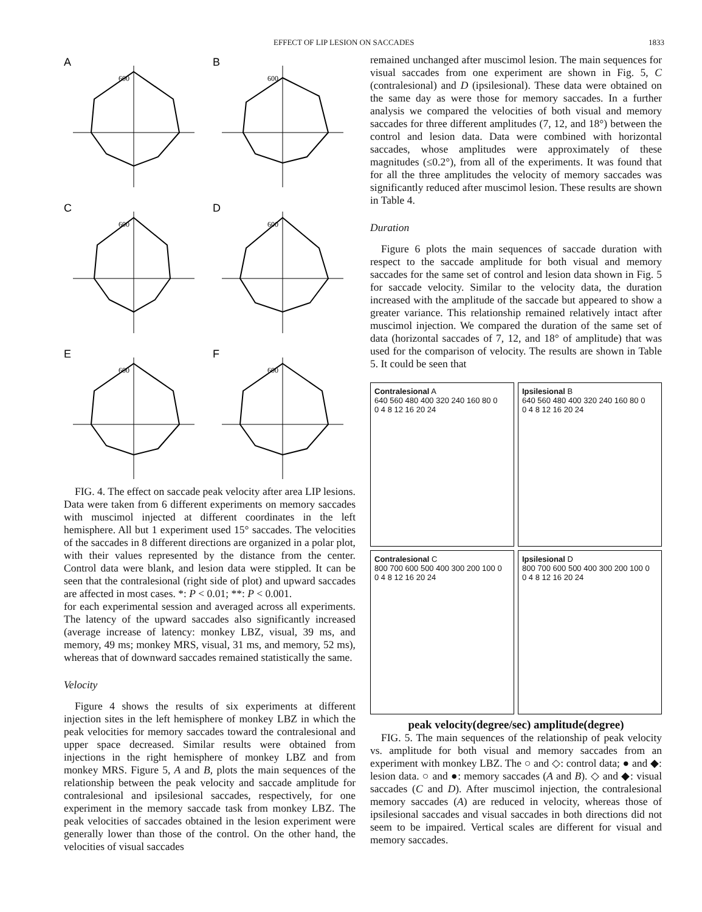EFFECT OF LIP LESION ON SACCADES 1833
A
600
B
600
C
600
D
600
E
600
F
600
FIG. 4. The effect on saccade peak velocity after area LIP lesions. Data were taken from 6 different experiments on memory saccades with muscimol injected at different coordinates in the left hemisphere. All but 1 experiment used 15° saccades. The velocities of the saccades in 8 different directions are organized in a polar plot, with their values represented by the distance from the center. Control data were blank, and lesion data were stippled. It can be seen that the contralesional (right side of plot) and upward saccades are affected in most cases. *: P < 0.01; **: P < 0.001.
for each experimental session and averaged across all experiments. The latency of the upward saccades also significantly increased (average increase of latency: monkey LBZ, visual, 39 ms, and memory, 49 ms; monkey MRS, visual, 31 ms, and memory, 52 ms), whereas that of downward saccades remained statistically the same.
Velocity
Figure 4 shows the results of six experiments at different injection sites in the left hemisphere of monkey LBZ in which the peak velocities for memory saccades toward the contralesional and upper space decreased. Similar results were obtained from injections in the right hemisphere of monkey LBZ and from monkey MRS. Figure 5, A and B, plots the main sequences of the relationship between the peak velocity and saccade amplitude for contralesional and ipsilesional saccades, respectively, for one experiment in the memory saccade task from monkey LBZ. The peak velocities of saccades obtained in the lesion experiment were generally lower than those of the control. On the other hand, the velocities of visual saccades
remained unchanged after muscimol lesion. The main sequences for visual saccades from one experiment are shown in Fig. 5, C (contralesional) and D (ipsilesional). These data were obtained on the same day as were those for memory saccades. In a further analysis we compared the velocities of both visual and memory saccades for three different amplitudes (7, 12, and 18°) between the control and lesion data. Data were combined with horizontal saccades, whose amplitudes were approximately of these magnitudes (≤0.2°), from all of the experiments. It was found that for all the three amplitudes the velocity of memory saccades was significantly reduced after muscimol lesion. These results are shown in Table 4.
Duration
Figure 6 plots the main sequences of saccade duration with respect to the saccade amplitude for both visual and memory saccades for the same set of control and lesion data shown in Fig. 5 for saccade velocity. Similar to the velocity data, the duration increased with the amplitude of the saccade but appeared to show a greater variance. This relationship remained relatively intact after muscimol injection. We compared the duration of the same set of data (horizontal saccades of 7, 12, and 18° of amplitude) that was used for the comparison of velocity. The results are shown in Table 5. It could be seen that
Contralesional A
640 560 480 400 320 240 160 80 0
0 4 8 12 16 20 24
Ipsilesional B
640 560 480 400 320 240 160 80 0
0 4 8 12 16 20 24
Contralesional C
800 700 600 500 400 300 200 100 0
0 4 8 12 16 20 24
Ipsilesional D
800 700 600 500 400 300 200 100 0
0 4 8 12 16 20 24
peak velocity(degree/sec) amplitude(degree)
FIG. 5. The main sequences of the relationship of peak velocity vs. amplitude for both visual and memory saccades from an experiment with monkey LBZ. The ○ and ◇: control data; ● and ◆: lesion data. ○ and ●: memory saccades (A and B). ◇ and ◆: visual saccades (C and D). After muscimol injection, the contralesional memory saccades (A) are reduced in velocity, whereas those of ipsilesional saccades and visual saccades in both directions did not seem to be impaired. Vertical scales are different for visual and memory saccades.